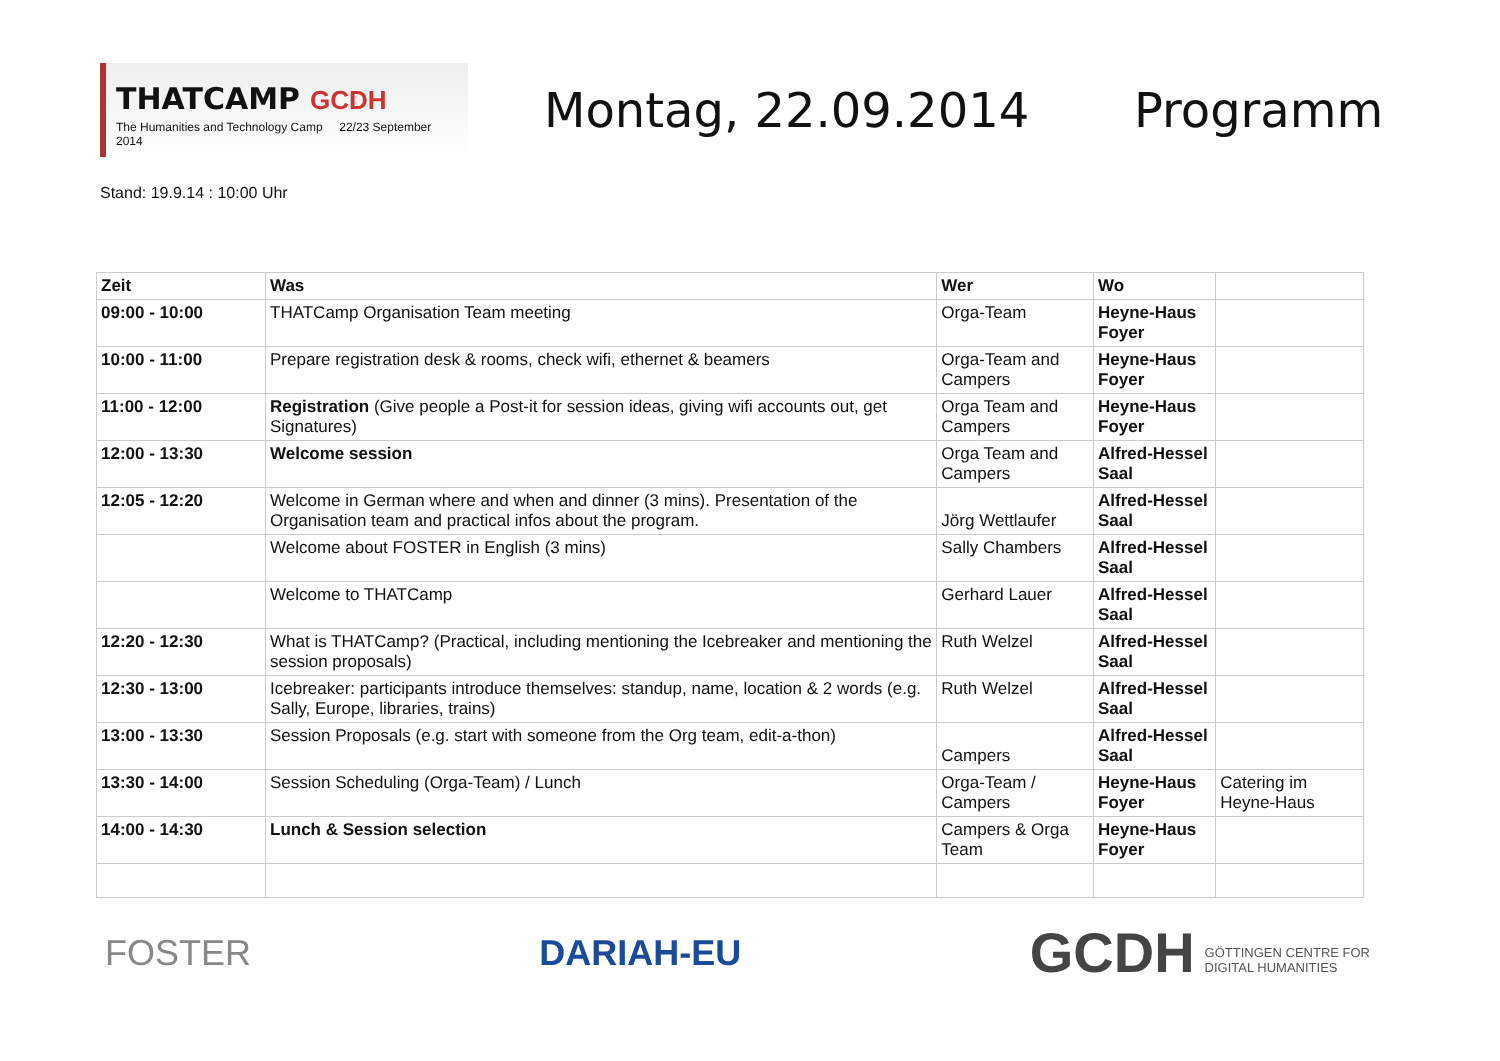THATCAMP GCDH
The Humanities and Technology Camp 22/23 September 2014
Montag, 22.09.2014 Programm
Stand: 19.9.14 : 10:00 Uhr
| Zeit | Was | Wer | Wo | |
| --- | --- | --- | --- | --- |
| 09:00 - 10:00 | THATCamp Organisation Team meeting | Orga-Team | Heyne-Haus Foyer | |
| 10:00 - 11:00 | Prepare registration desk & rooms, check wifi, ethernet & beamers | Orga-Team and Campers | Heyne-Haus Foyer | |
| 11:00 - 12:00 | Registration (Give people a Post-it for session ideas, giving wifi accounts out, get Signatures) | Orga Team and Campers | Heyne-Haus Foyer | |
| 12:00 - 13:30 | Welcome session | Orga Team and Campers | Alfred-Hessel Saal | |
| 12:05 - 12:20 | Welcome in German where and when and dinner (3 mins). Presentation of the Organisation team and practical infos about the program. | Jörg Wettlaufer | Alfred-Hessel Saal | |
| | Welcome about FOSTER in English (3 mins) | Sally Chambers | Alfred-Hessel Saal | |
| | Welcome to THATCamp | Gerhard Lauer | Alfred-Hessel Saal | |
| 12:20 - 12:30 | What is THATCamp? (Practical, including mentioning the Icebreaker and mentioning the session proposals) | Ruth Welzel | Alfred-Hessel Saal | |
| 12:30 - 13:00 | Icebreaker: participants introduce themselves: standup, name, location & 2 words (e.g. Sally, Europe, libraries, trains) | Ruth Welzel | Alfred-Hessel Saal | |
| 13:00 - 13:30 | Session Proposals (e.g. start with someone from the Org team, edit-a-thon) | Campers | Alfred-Hessel Saal | |
| 13:30 - 14:00 | Session Scheduling (Orga-Team) / Lunch | Orga-Team / Campers | Heyne-Haus Foyer | Catering im Heyne-Haus |
| 14:00 - 14:30 | Lunch & Session selection | Campers & Orga Team | Heyne-Haus Foyer | |
FOSTER DARIAH-EU GCDH GÖTTINGEN CENTRE FOR
DIGITAL HUMANITIES